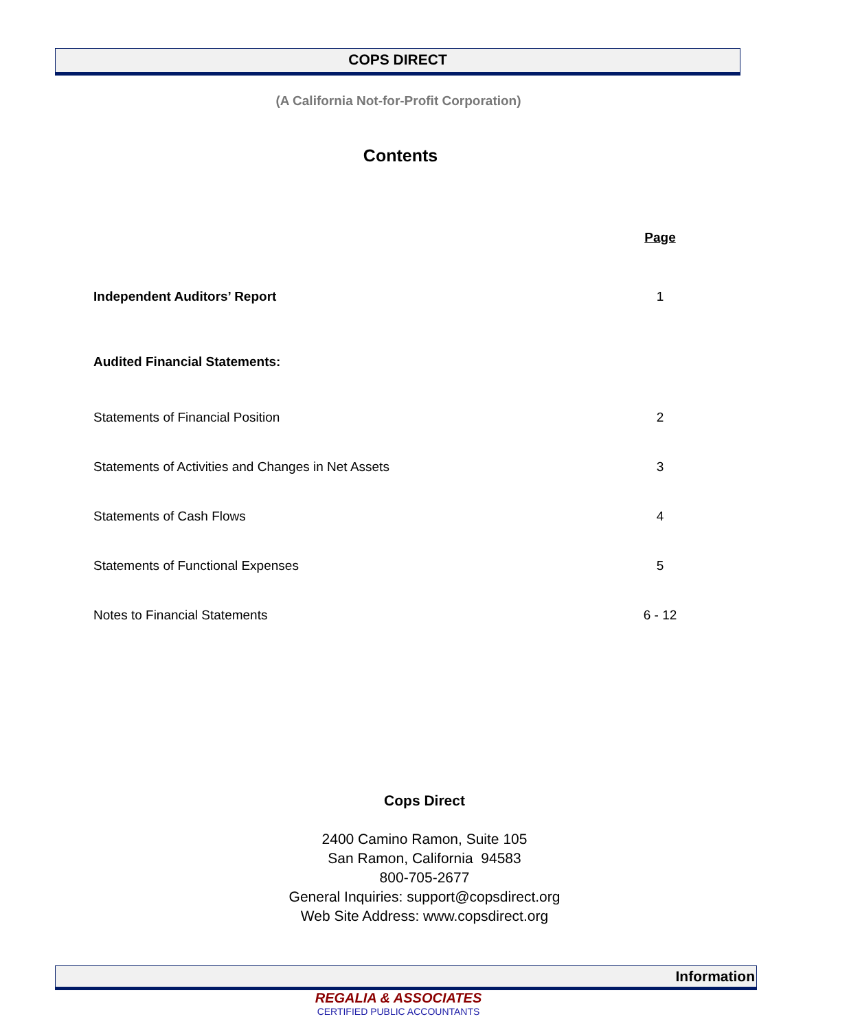COPS DIRECT
(A California Not-for-Profit Corporation)
Contents
| | Page |
| --- | --- |
| Independent Auditors’ Report | 1 |
| Audited Financial Statements: | |
| Statements of Financial Position | 2 |
| Statements of Activities and Changes in Net Assets | 3 |
| Statements of Cash Flows | 4 |
| Statements of Functional Expenses | 5 |
| Notes to Financial Statements | 6 - 12 |
Cops Direct
2400 Camino Ramon, Suite 105
San Ramon, California 94583
800-705-2677
General Inquiries: support@copsdirect.org
Web Site Address: www.copsdirect.org
Information
REGALIA & ASSOCIATES
CERTIFIED PUBLIC ACCOUNTANTS